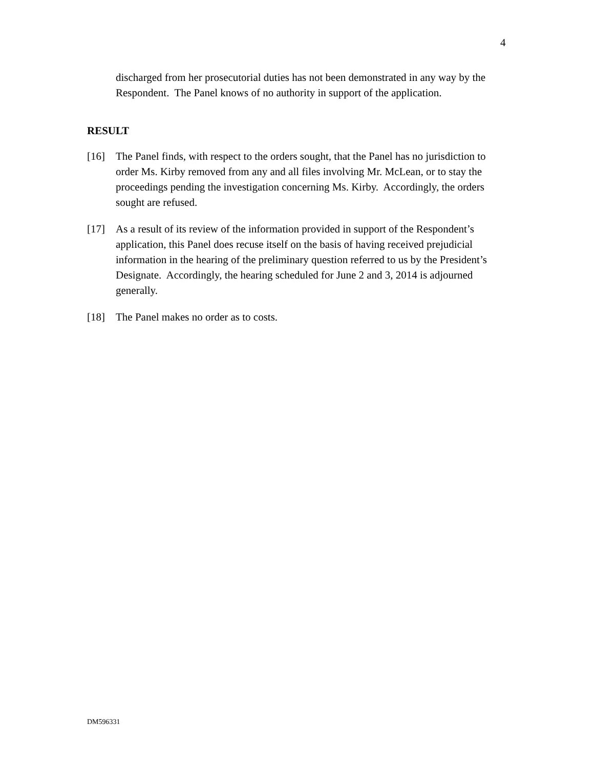4
discharged from her prosecutorial duties has not been demonstrated in any way by the Respondent. The Panel knows of no authority in support of the application.
RESULT
[16] The Panel finds, with respect to the orders sought, that the Panel has no jurisdiction to order Ms. Kirby removed from any and all files involving Mr. McLean, or to stay the proceedings pending the investigation concerning Ms. Kirby. Accordingly, the orders sought are refused.
[17] As a result of its review of the information provided in support of the Respondent’s application, this Panel does recuse itself on the basis of having received prejudicial information in the hearing of the preliminary question referred to us by the President’s Designate. Accordingly, the hearing scheduled for June 2 and 3, 2014 is adjourned generally.
[18] The Panel makes no order as to costs.
DM596331